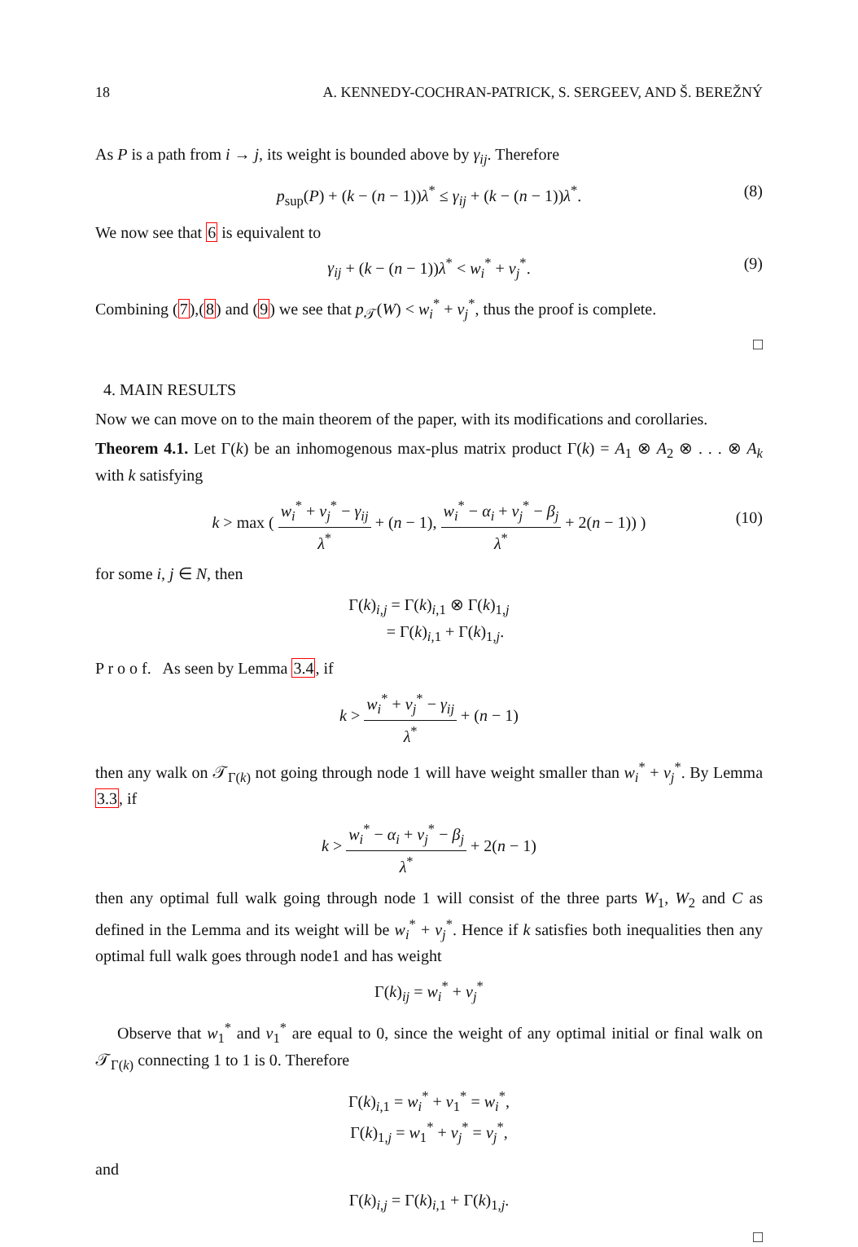18 A. KENNEDY-COCHRAN-PATRICK, S. SERGEEV, AND Š. BEREŽNÝ
As P is a path from i → j, its weight is bounded above by γ<sub>ij</sub>. Therefore
p<sub>sup</sub>(P) + (k − (n − 1))λ<sup>*</sup> ≤ γ<sub>ij</sub> + (k − (n − 1))λ<sup>*</sup>. (8)
We now see that 6 is equivalent to
γ<sub>ij</sub> + (k − (n − 1))λ<sup>*</sup> < w<sub>i</sub><sup>*</sup> + v<sub>j</sub><sup>*</sup>. (9)
Combining (7),(8) and (9) we see that p<sub>𝒯</sub>(W) < w<sub>i</sub><sup>*</sup> + v<sub>j</sub><sup>*</sup>, thus the proof is complete.
□
4. MAIN RESULTS
Now we can move on to the main theorem of the paper, with its modifications and corollaries.
Theorem 4.1. Let Γ(k) be an inhomogenous max-plus matrix product Γ(k) = A<sub>1</sub> ⊗ A<sub>2</sub> ⊗ . . . ⊗ A<sub>k</sub> with k satisfying
k > max ( w<sub>i</sub><sup>*</sup> + v<sub>j</sub><sup>*</sup> − γ<sub>ij</sub> λ<sup>*</sup> + (n − 1), w<sub>i</sub><sup>*</sup> − α<sub>i</sub> + v<sub>j</sub><sup>*</sup> − β<sub>j</sub> λ<sup>*</sup> + 2(n − 1)) )
(10)
for some i, j ∈ N, then
Γ(k)<sub>i,j</sub> = Γ(k)<sub>i,1</sub> ⊗ Γ(k)<sub>1,j</sub>
= Γ(k)<sub>i,1</sub> + Γ(k)<sub>1,j</sub>.
P r o o f. As seen by Lemma 3.4, if
k > w<sub>i</sub><sup>*</sup> + v<sub>j</sub><sup>*</sup> − γ<sub>ij</sub> λ<sup>*</sup> + (n − 1)
then any walk on 𝒯<sub>Γ(k)</sub> not going through node 1 will have weight smaller than w<sub>i</sub><sup>*</sup> + v<sub>j</sub><sup>*</sup>. By Lemma 3.3, if
k > w<sub>i</sub><sup>*</sup> − α<sub>i</sub> + v<sub>j</sub><sup>*</sup> − β<sub>j</sub> λ<sup>*</sup> + 2(n − 1)
then any optimal full walk going through node 1 will consist of the three parts W<sub>1</sub>, W<sub>2</sub> and C as defined in the Lemma and its weight will be w<sub>i</sub><sup>*</sup> + v<sub>j</sub><sup>*</sup>. Hence if k satisfies both inequalities then any optimal full walk goes through node1 and has weight
Γ(k)<sub>ij</sub> = w<sub>i</sub><sup>*</sup> + v<sub>j</sub><sup>*</sup>
Observe that w<sub>1</sub><sup>*</sup> and v<sub>1</sub><sup>*</sup> are equal to 0, since the weight of any optimal initial or final walk on 𝒯<sub>Γ(k)</sub> connecting 1 to 1 is 0. Therefore
Γ(k)<sub>i,1</sub> = w<sub>i</sub><sup>*</sup> + v<sub>1</sub><sup>*</sup> = w<sub>i</sub><sup>*</sup>,
Γ(k)<sub>1,j</sub> = w<sub>1</sub><sup>*</sup> + v<sub>j</sub><sup>*</sup> = v<sub>j</sub><sup>*</sup>,
and
Γ(k)<sub>i,j</sub> = Γ(k)<sub>i,1</sub> + Γ(k)<sub>1,j</sub>.
□